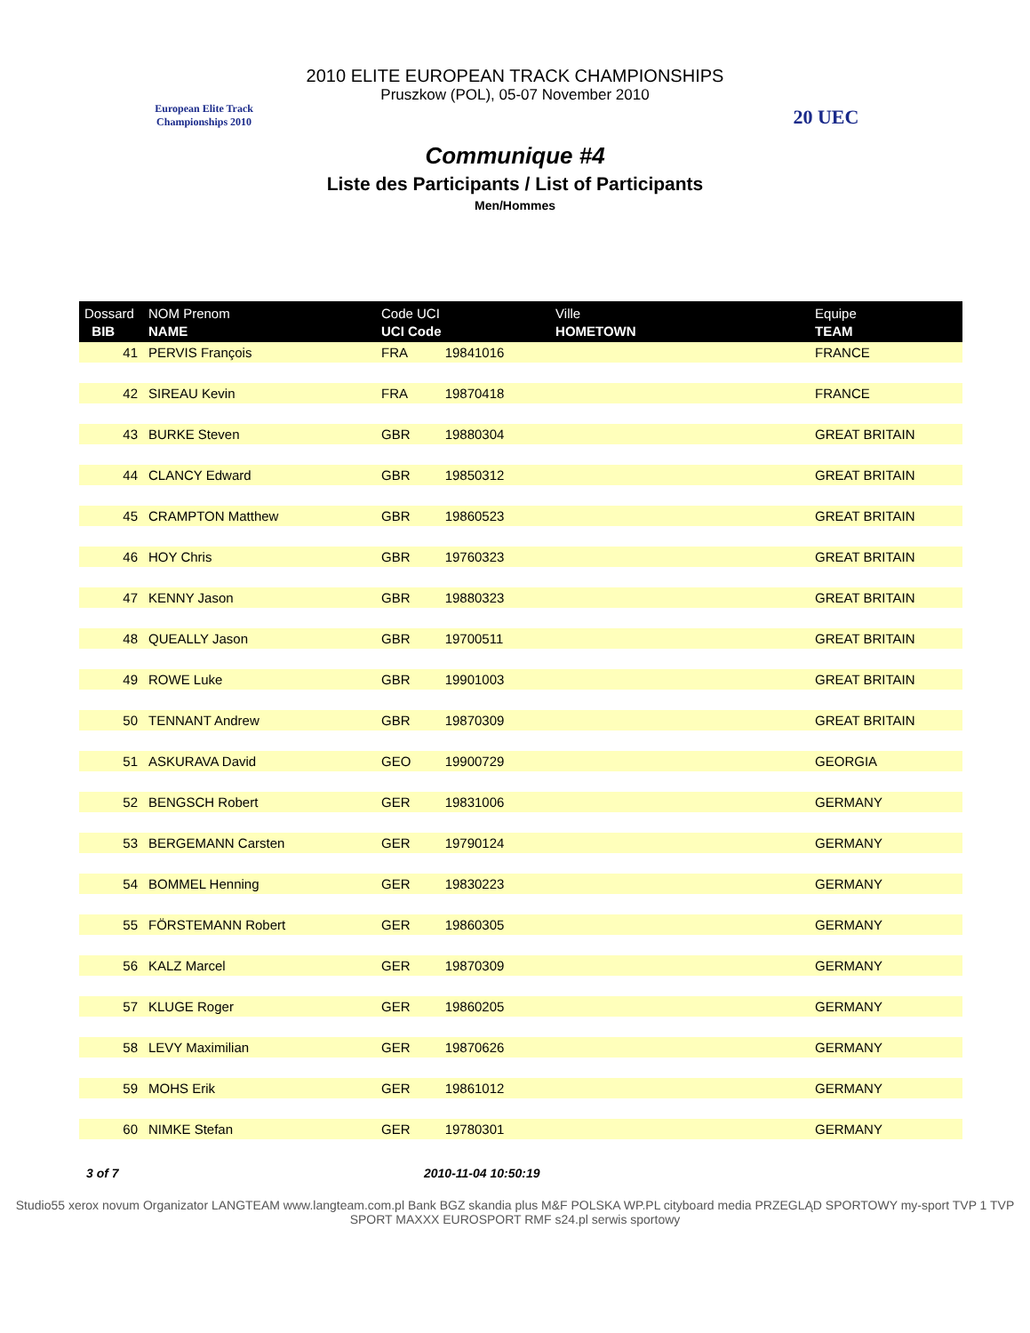European Elite Track Championships 2010
2010 ELITE EUROPEAN TRACK CHAMPIONSHIPS
Pruszkow (POL), 05-07 November 2010
20 UEC
Communique #4
Liste des Participants / List of Participants
Men/Hommes
| Dossard BIB | NOM Prenom NAME | Code UCI UCI Code | | Ville HOMETOWN | Equipe TEAM |
| --- | --- | --- | --- | --- | --- |
| 41 | PERVIS François | FRA | 19841016 | | FRANCE |
| 42 | SIREAU Kevin | FRA | 19870418 | | FRANCE |
| 43 | BURKE Steven | GBR | 19880304 | | GREAT BRITAIN |
| 44 | CLANCY Edward | GBR | 19850312 | | GREAT BRITAIN |
| 45 | CRAMPTON Matthew | GBR | 19860523 | | GREAT BRITAIN |
| 46 | HOY Chris | GBR | 19760323 | | GREAT BRITAIN |
| 47 | KENNY Jason | GBR | 19880323 | | GREAT BRITAIN |
| 48 | QUEALLY Jason | GBR | 19700511 | | GREAT BRITAIN |
| 49 | ROWE Luke | GBR | 19901003 | | GREAT BRITAIN |
| 50 | TENNANT Andrew | GBR | 19870309 | | GREAT BRITAIN |
| 51 | ASKURAVA David | GEO | 19900729 | | GEORGIA |
| 52 | BENGSCH Robert | GER | 19831006 | | GERMANY |
| 53 | BERGEMANN Carsten | GER | 19790124 | | GERMANY |
| 54 | BOMMEL Henning | GER | 19830223 | | GERMANY |
| 55 | FÖRSTEMANN Robert | GER | 19860305 | | GERMANY |
| 56 | KALZ Marcel | GER | 19870309 | | GERMANY |
| 57 | KLUGE Roger | GER | 19860205 | | GERMANY |
| 58 | LEVY Maximilian | GER | 19870626 | | GERMANY |
| 59 | MOHS Erik | GER | 19861012 | | GERMANY |
| 60 | NIMKE Stefan | GER | 19780301 | | GERMANY |
3 of 7 2010-11-04 10:50:19
Studio55 xerox novum Organizator LANGTEAM www.langteam.com.pl Bank BGZ skandia plus M&F POLSKA WP.PL cityboard media PRZEGLĄD SPORTOWY my-sport TVP 1 TVP SPORT MAXXX EUROSPORT RMF s24.pl serwis sportowy